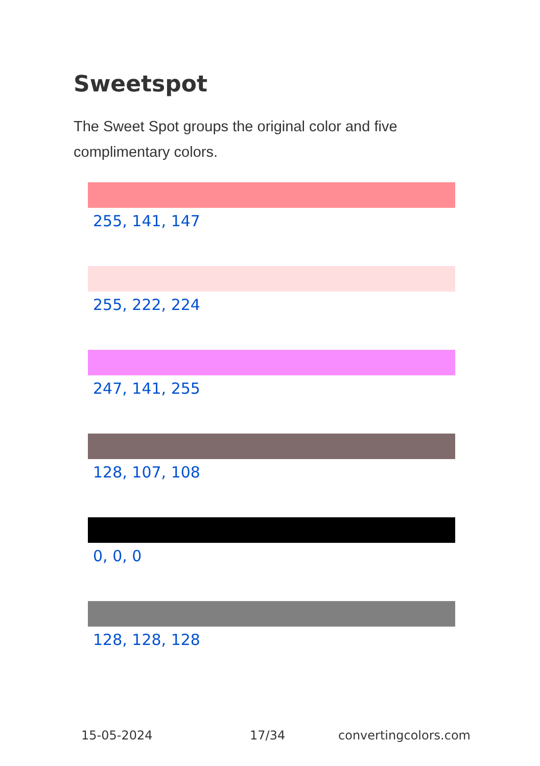Sweetspot
The Sweet Spot groups the original color and five complimentary colors.
255, 141, 147
255, 222, 224
247, 141, 255
128, 107, 108
0, 0, 0
128, 128, 128
15-05-2024 17/34 convertingcolors.com